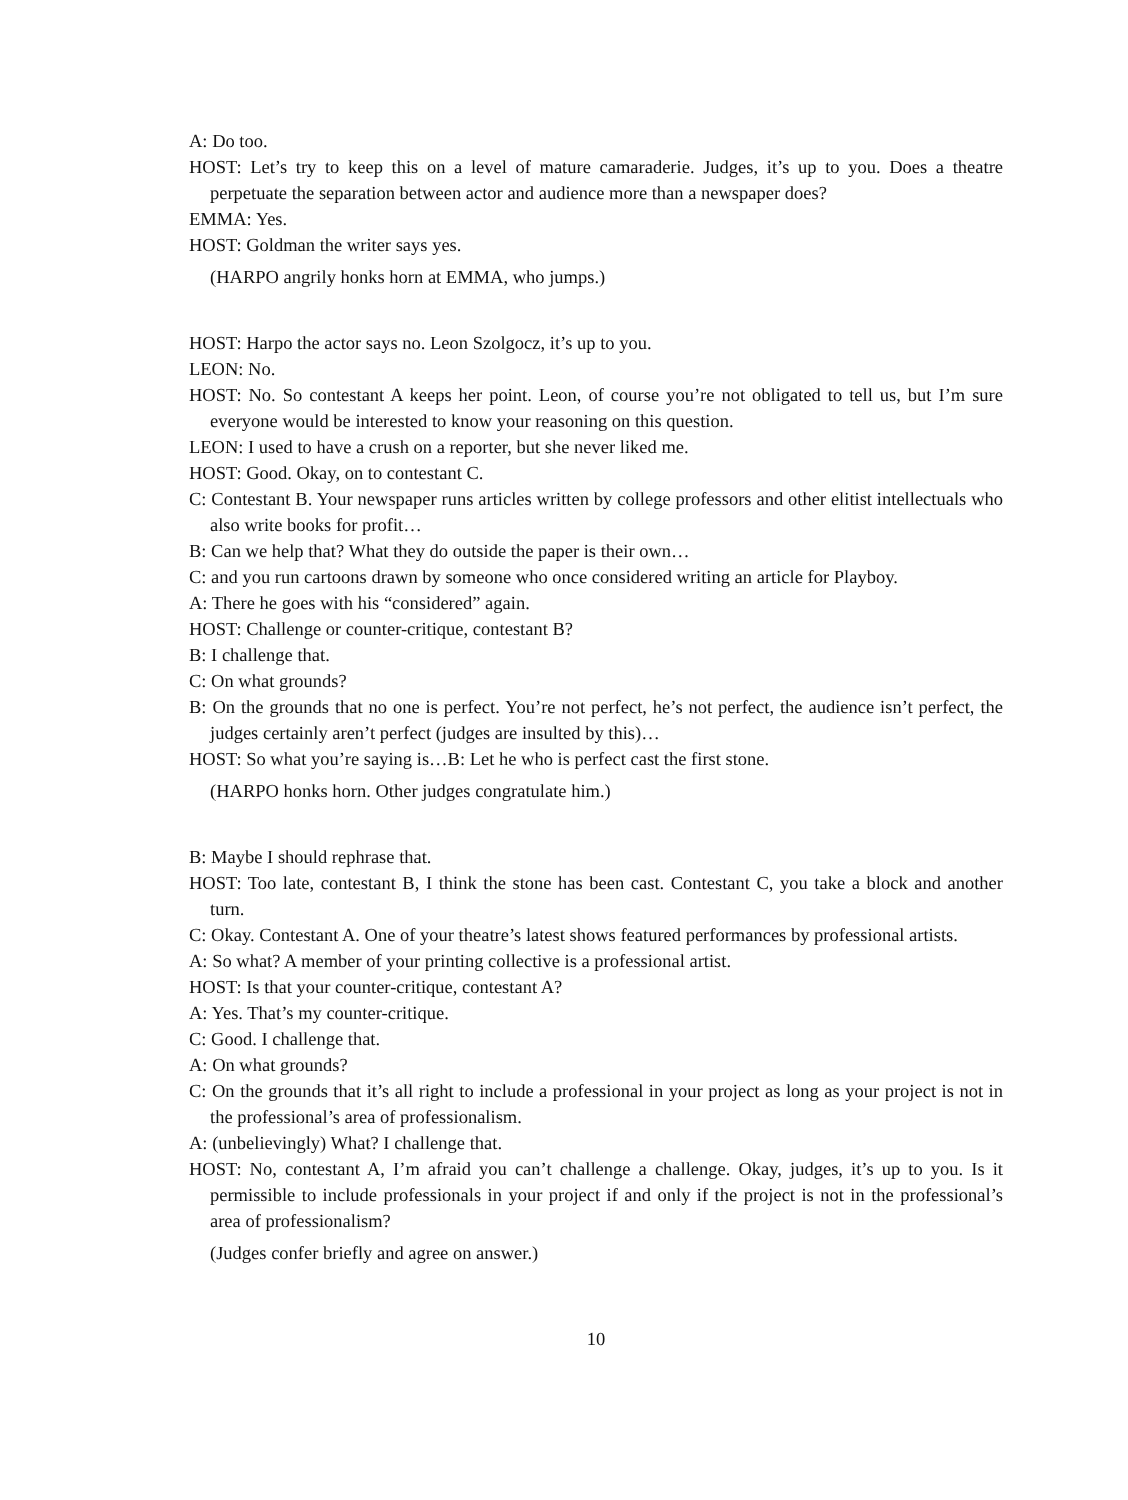A: Do too.
HOST: Let’s try to keep this on a level of mature camaraderie. Judges, it’s up to you. Does a theatre perpetuate the separation between actor and audience more than a newspaper does?
EMMA: Yes.
HOST: Goldman the writer says yes.
(HARPO angrily honks horn at EMMA, who jumps.)
HOST: Harpo the actor says no. Leon Szolgocz, it’s up to you.
LEON: No.
HOST: No. So contestant A keeps her point. Leon, of course you’re not obligated to tell us, but I’m sure everyone would be interested to know your reasoning on this question.
LEON: I used to have a crush on a reporter, but she never liked me.
HOST: Good. Okay, on to contestant C.
C: Contestant B. Your newspaper runs articles written by college professors and other elitist intellectuals who also write books for profit…
B: Can we help that? What they do outside the paper is their own…
C: and you run cartoons drawn by someone who once considered writing an article for Playboy.
A: There he goes with his “considered” again.
HOST: Challenge or counter-critique, contestant B?
B: I challenge that.
C: On what grounds?
B: On the grounds that no one is perfect. You’re not perfect, he’s not perfect, the audience isn’t perfect, the judges certainly aren’t perfect (judges are insulted by this)…
HOST: So what you’re saying is…B: Let he who is perfect cast the first stone.
(HARPO honks horn. Other judges congratulate him.)
B: Maybe I should rephrase that.
HOST: Too late, contestant B, I think the stone has been cast. Contestant C, you take a block and another turn.
C: Okay. Contestant A. One of your theatre’s latest shows featured performances by professional artists.
A: So what? A member of your printing collective is a professional artist.
HOST: Is that your counter-critique, contestant A?
A: Yes. That’s my counter-critique.
C: Good. I challenge that.
A: On what grounds?
C: On the grounds that it’s all right to include a professional in your project as long as your project is not in the professional’s area of professionalism.
A: (unbelievingly) What? I challenge that.
HOST: No, contestant A, I’m afraid you can’t challenge a challenge. Okay, judges, it’s up to you. Is it permissible to include professionals in your project if and only if the project is not in the professional’s area of professionalism?
(Judges confer briefly and agree on answer.)
10